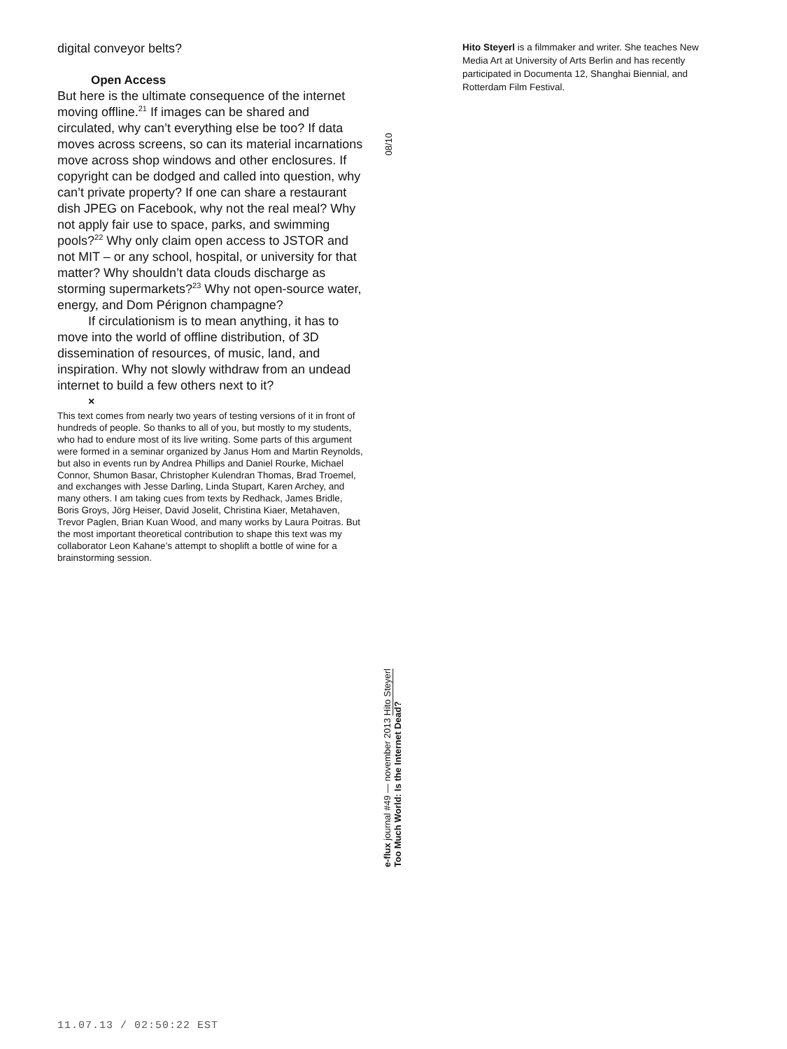digital conveyor belts?
Open Access
But here is the ultimate consequence of the internet moving offline.<sup>21</sup> If images can be shared and circulated, why can’t everything else be too? If data moves across screens, so can its material incarnations move across shop windows and other enclosures. If copyright can be dodged and called into question, why can’t private property? If one can share a restaurant dish JPEG on Facebook, why not the real meal? Why not apply fair use to space, parks, and swimming pools?<sup>22</sup> Why only claim open access to JSTOR and not MIT – or any school, hospital, or university for that matter? Why shouldn’t data clouds discharge as storming supermarkets?<sup>23</sup> Why not open-source water, energy, and Dom Pérignon champagne?
If circulationism is to mean anything, it has to move into the world of offline distribution, of 3D dissemination of resources, of music, land, and inspiration. Why not slowly withdraw from an undead internet to build a few others next to it?
×
This text comes from nearly two years of testing versions of it in front of hundreds of people. So thanks to all of you, but mostly to my students, who had to endure most of its live writing. Some parts of this argument were formed in a seminar organized by Janus Hom and Martin Reynolds, but also in events run by Andrea Phillips and Daniel Rourke, Michael Connor, Shumon Basar, Christopher Kulendran Thomas, Brad Troemel, and exchanges with Jesse Darling, Linda Stupart, Karen Archey, and many others. I am taking cues from texts by Redhack, James Bridle, Boris Groys, Jörg Heiser, David Joselit, Christina Kiaer, Metahaven, Trevor Paglen, Brian Kuan Wood, and many works by Laura Poitras. But the most important theoretical contribution to shape this text was my collaborator Leon Kahane’s attempt to shoplift a bottle of wine for a brainstorming session.
08/10
Hito Steyerl is a filmmaker and writer. She teaches New Media Art at University of Arts Berlin and has recently participated in Documenta 12, Shanghai Biennial, and Rotterdam Film Festival.
e-flux journal #49 — november 2013 Hito Steyerl
Too Much World: Is the Internet Dead?
11.07.13 / 02:50:22 EST